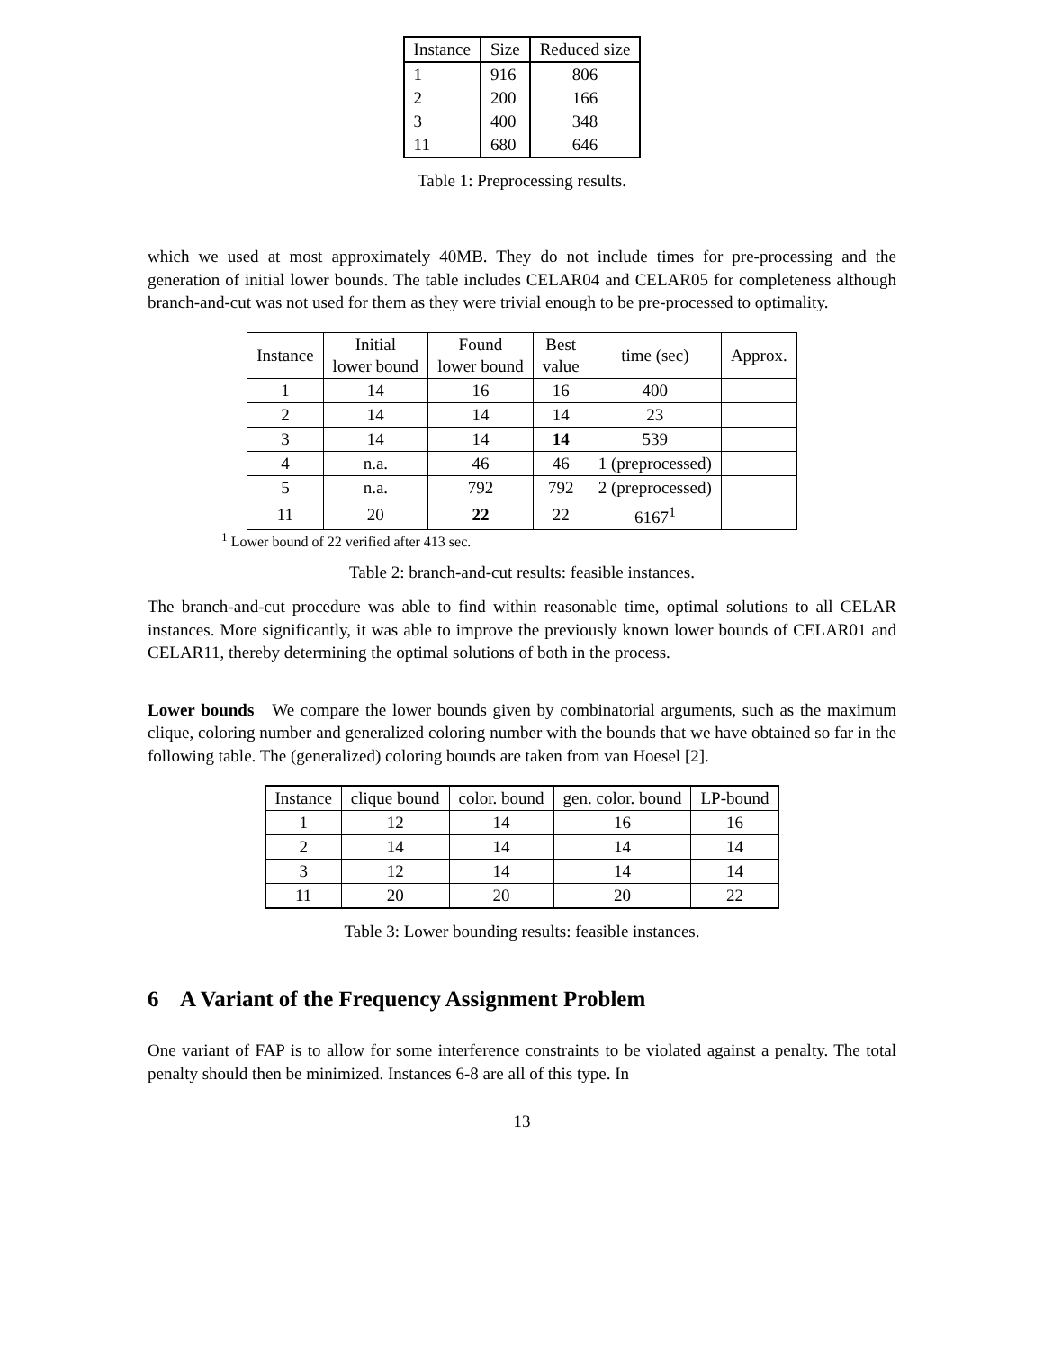| Instance | Size | Reduced size |
| --- | --- | --- |
| 1 | 916 | 806 |
| 2 | 200 | 166 |
| 3 | 400 | 348 |
| 11 | 680 | 646 |
Table 1: Preprocessing results.
which we used at most approximately 40MB. They do not include times for pre-processing and the generation of initial lower bounds. The table includes CELAR04 and CELAR05 for completeness although branch-and-cut was not used for them as they were trivial enough to be pre-processed to optimality.
| Instance | Initial lower bound | Found lower bound | Best value | time (sec) | Approx. |
| --- | --- | --- | --- | --- | --- |
| 1 | 14 | 16 | 16 | 400 | |
| 2 | 14 | 14 | 14 | 23 | |
| 3 | 14 | 14 | 14 | 539 | |
| 4 | n.a. | 46 | 46 | 1 (preprocessed) | |
| 5 | n.a. | 792 | 792 | 2 (preprocessed) | |
| 11 | 20 | 22 | 22 | 6167<sup>1</sup> | |
<sup>1</sup> Lower bound of 22 verified after 413 sec.
Table 2: branch-and-cut results: feasible instances.
The branch-and-cut procedure was able to find within reasonable time, optimal solutions to all CELAR instances. More significantly, it was able to improve the previously known lower bounds of CELAR01 and CELAR11, thereby determining the optimal solutions of both in the process.
Lower bounds We compare the lower bounds given by combinatorial arguments, such as the maximum clique, coloring number and generalized coloring number with the bounds that we have obtained so far in the following table. The (generalized) coloring bounds are taken from van Hoesel [2].
| Instance | clique bound | color. bound | gen. color. bound | LP-bound |
| --- | --- | --- | --- | --- |
| 1 | 12 | 14 | 16 | 16 |
| 2 | 14 | 14 | 14 | 14 |
| 3 | 12 | 14 | 14 | 14 |
| 11 | 20 | 20 | 20 | 22 |
Table 3: Lower bounding results: feasible instances.
6 A Variant of the Frequency Assignment Problem
One variant of FAP is to allow for some interference constraints to be violated against a penalty. The total penalty should then be minimized. Instances 6-8 are all of this type. In
13